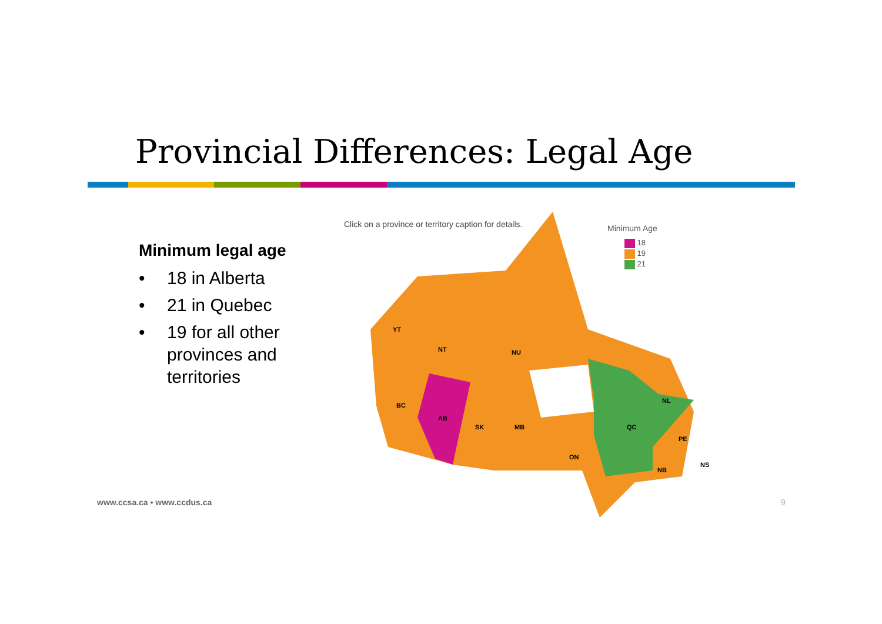Provincial Differences: Legal Age
Minimum legal age
• 18 in Alberta
• 21 in Quebec
• 19 for all other
provinces and
territories
Click on a province or territory caption for details.
Minimum Age
18
19
21
YT
NT NU
BC
AB
SK MB
ON
QC
NL
PE
NB
NS
www.ccsa.ca • www.ccdus.ca 9